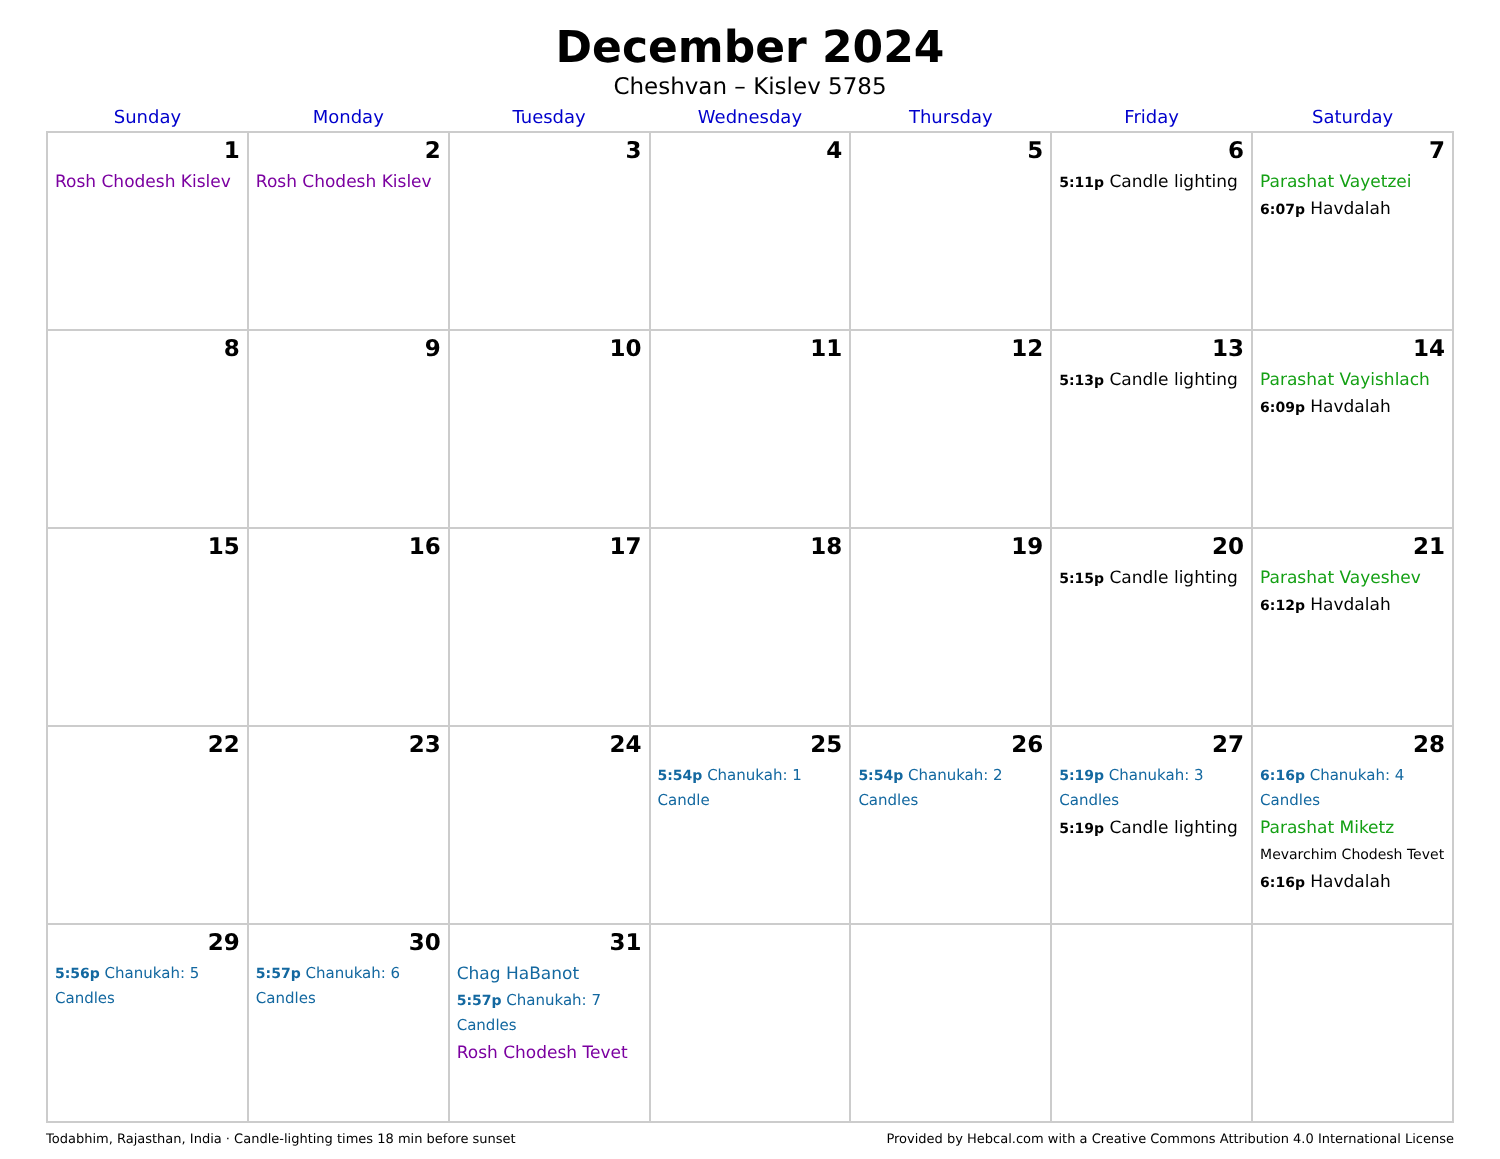December 2024
Cheshvan – Kislev 5785
| Sunday | Monday | Tuesday | Wednesday | Thursday | Friday | Saturday |
| --- | --- | --- | --- | --- | --- | --- |
| 1 Rosh Chodesh Kislev | 2 Rosh Chodesh Kislev | 3 | 4 | 5 | 6 5:11p Candle lighting | 7 Parashat Vayetzei 6:07p Havdalah |
| 8 | 9 | 10 | 11 | 12 | 13 5:13p Candle lighting | 14 Parashat Vayishlach 6:09p Havdalah |
| 15 | 16 | 17 | 18 | 19 | 20 5:15p Candle lighting | 21 Parashat Vayeshev 6:12p Havdalah |
| 22 | 23 | 24 | 25 5:54p Chanukah: 1 Candle | 26 5:54p Chanukah: 2 Candles | 27 5:19p Chanukah: 3 Candles 5:19p Candle lighting | 28 6:16p Chanukah: 4 Candles Parashat Miketz Mevarchim Chodesh Tevet 6:16p Havdalah |
| 29 5:56p Chanukah: 5 Candles | 30 5:57p Chanukah: 6 Candles | 31 Chag HaBanot 5:57p Chanukah: 7 Candles Rosh Chodesh Tevet | | | | |
Todabhim, Rajasthan, India · Candle-lighting times 18 min before sunset Provided by Hebcal.com with a Creative Commons Attribution 4.0 International License